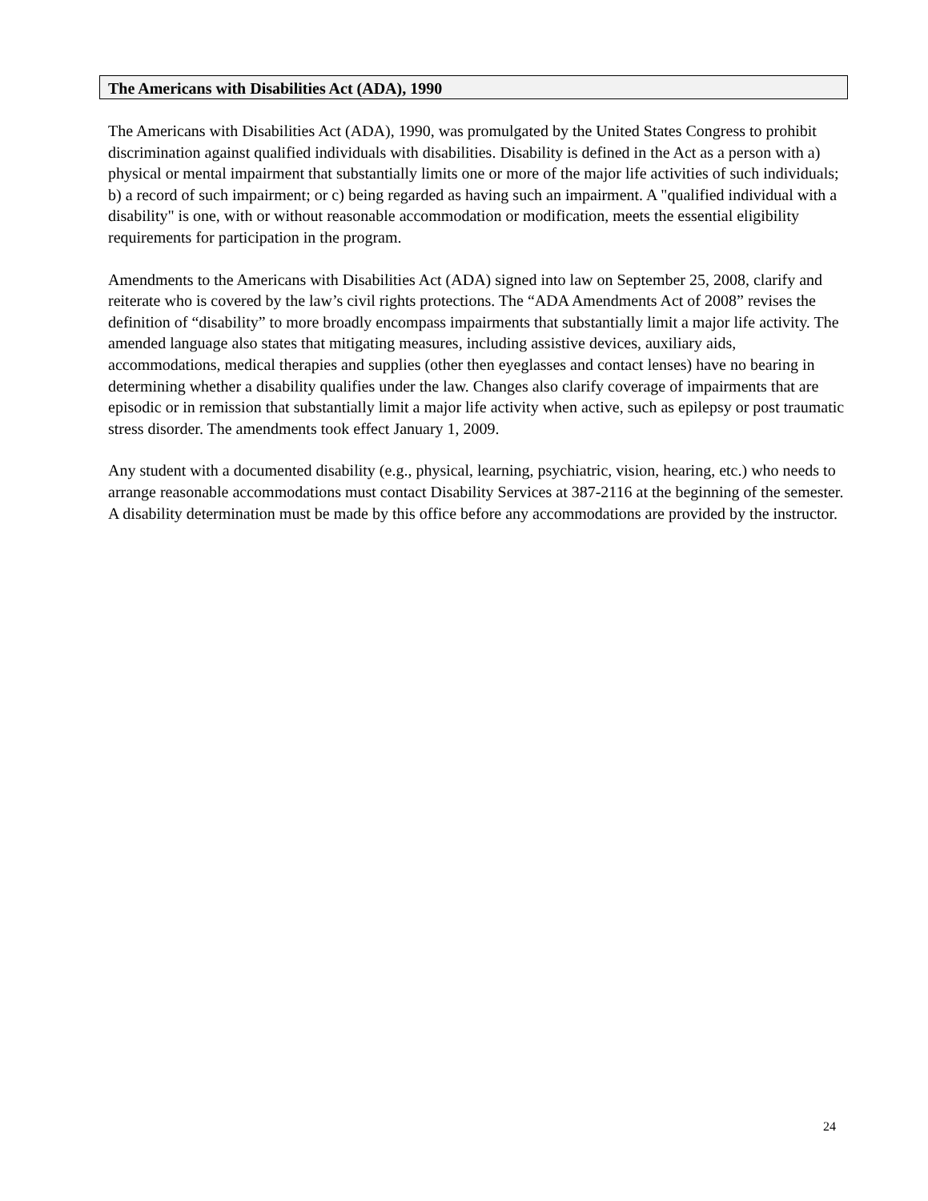The Americans with Disabilities Act (ADA), 1990
The Americans with Disabilities Act (ADA), 1990, was promulgated by the United States Congress to prohibit discrimination against qualified individuals with disabilities. Disability is defined in the Act as a person with a) physical or mental impairment that substantially limits one or more of the major life activities of such individuals; b) a record of such impairment; or c) being regarded as having such an impairment. A "qualified individual with a disability" is one, with or without reasonable accommodation or modification, meets the essential eligibility requirements for participation in the program.
Amendments to the Americans with Disabilities Act (ADA) signed into law on September 25, 2008, clarify and reiterate who is covered by the law’s civil rights protections. The “ADA Amendments Act of 2008” revises the definition of “disability” to more broadly encompass impairments that substantially limit a major life activity. The amended language also states that mitigating measures, including assistive devices, auxiliary aids, accommodations, medical therapies and supplies (other then eyeglasses and contact lenses) have no bearing in determining whether a disability qualifies under the law. Changes also clarify coverage of impairments that are episodic or in remission that substantially limit a major life activity when active, such as epilepsy or post traumatic stress disorder. The amendments took effect January 1, 2009.
Any student with a documented disability (e.g., physical, learning, psychiatric, vision, hearing, etc.) who needs to arrange reasonable accommodations must contact Disability Services at 387-2116 at the beginning of the semester. A disability determination must be made by this office before any accommodations are provided by the instructor.
24